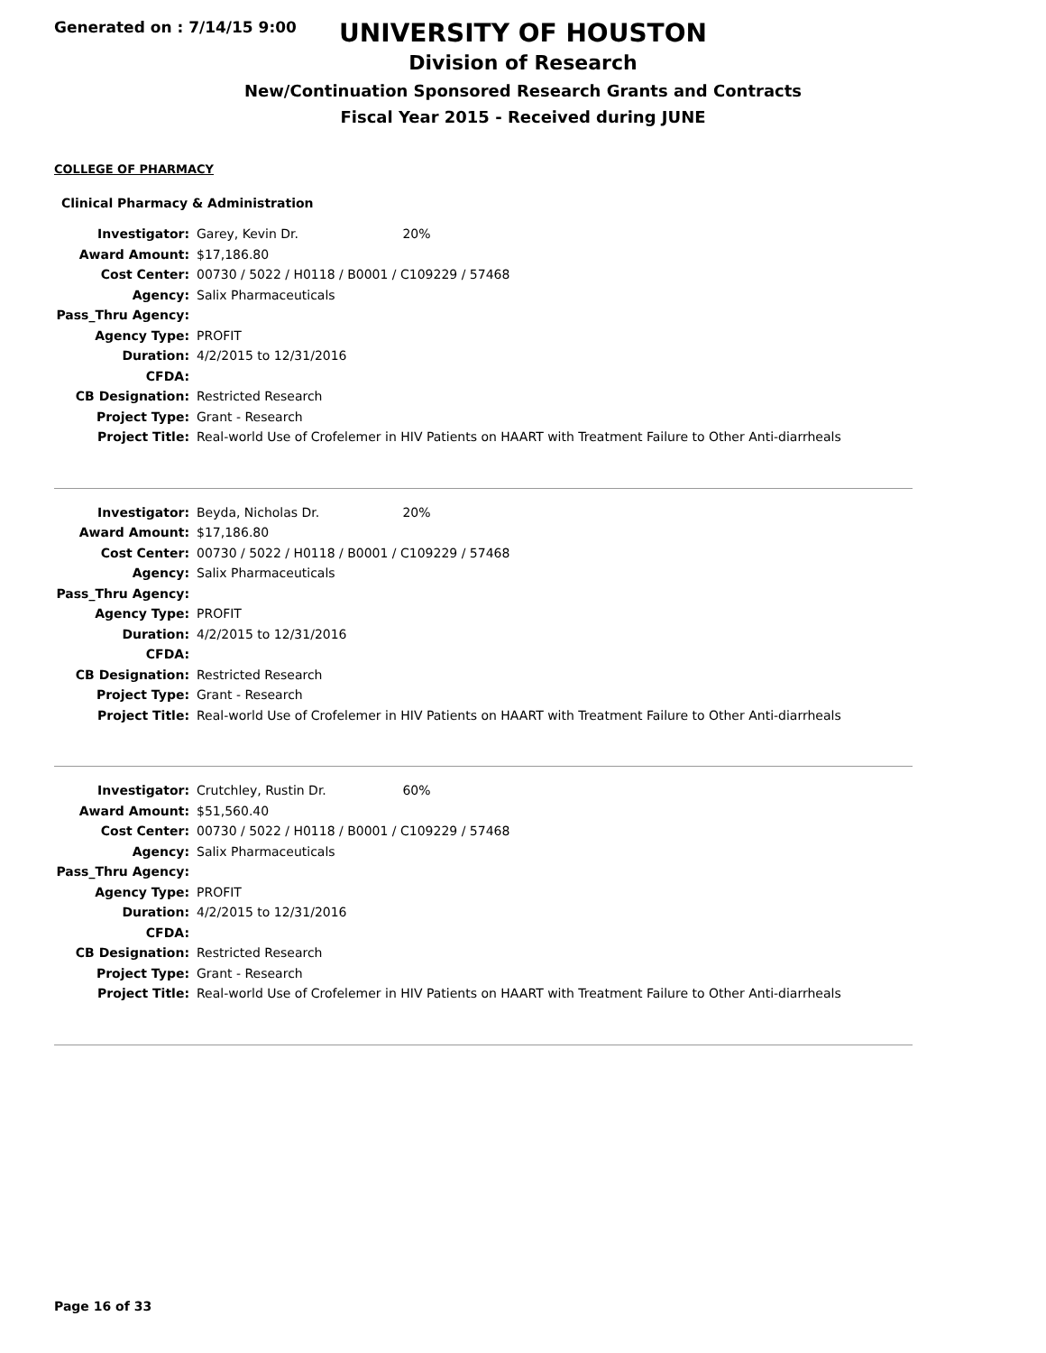Generated on : 7/14/15 9:00
UNIVERSITY OF HOUSTON
Division of Research
New/Continuation Sponsored Research Grants and Contracts
Fiscal Year 2015 - Received during JUNE
COLLEGE OF PHARMACY
Clinical Pharmacy & Administration
| Investigator: | Garey, Kevin Dr. 20% |
| Award Amount: | $17,186.80 |
| Cost Center: | 00730 / 5022 / H0118 / B0001 / C109229 / 57468 |
| Agency: | Salix Pharmaceuticals |
| Pass_Thru Agency: | |
| Agency Type: | PROFIT |
| Duration: | 4/2/2015 to 12/31/2016 |
| CFDA: | |
| CB Designation: | Restricted Research |
| Project Type: | Grant - Research |
| Project Title: | Real-world Use of Crofelemer in HIV Patients on HAART with Treatment Failure to Other Anti-diarrheals |
| Investigator: | Beyda, Nicholas Dr. 20% |
| Award Amount: | $17,186.80 |
| Cost Center: | 00730 / 5022 / H0118 / B0001 / C109229 / 57468 |
| Agency: | Salix Pharmaceuticals |
| Pass_Thru Agency: | |
| Agency Type: | PROFIT |
| Duration: | 4/2/2015 to 12/31/2016 |
| CFDA: | |
| CB Designation: | Restricted Research |
| Project Type: | Grant - Research |
| Project Title: | Real-world Use of Crofelemer in HIV Patients on HAART with Treatment Failure to Other Anti-diarrheals |
| Investigator: | Crutchley, Rustin Dr. 60% |
| Award Amount: | $51,560.40 |
| Cost Center: | 00730 / 5022 / H0118 / B0001 / C109229 / 57468 |
| Agency: | Salix Pharmaceuticals |
| Pass_Thru Agency: | |
| Agency Type: | PROFIT |
| Duration: | 4/2/2015 to 12/31/2016 |
| CFDA: | |
| CB Designation: | Restricted Research |
| Project Type: | Grant - Research |
| Project Title: | Real-world Use of Crofelemer in HIV Patients on HAART with Treatment Failure to Other Anti-diarrheals |
Page 16 of 33